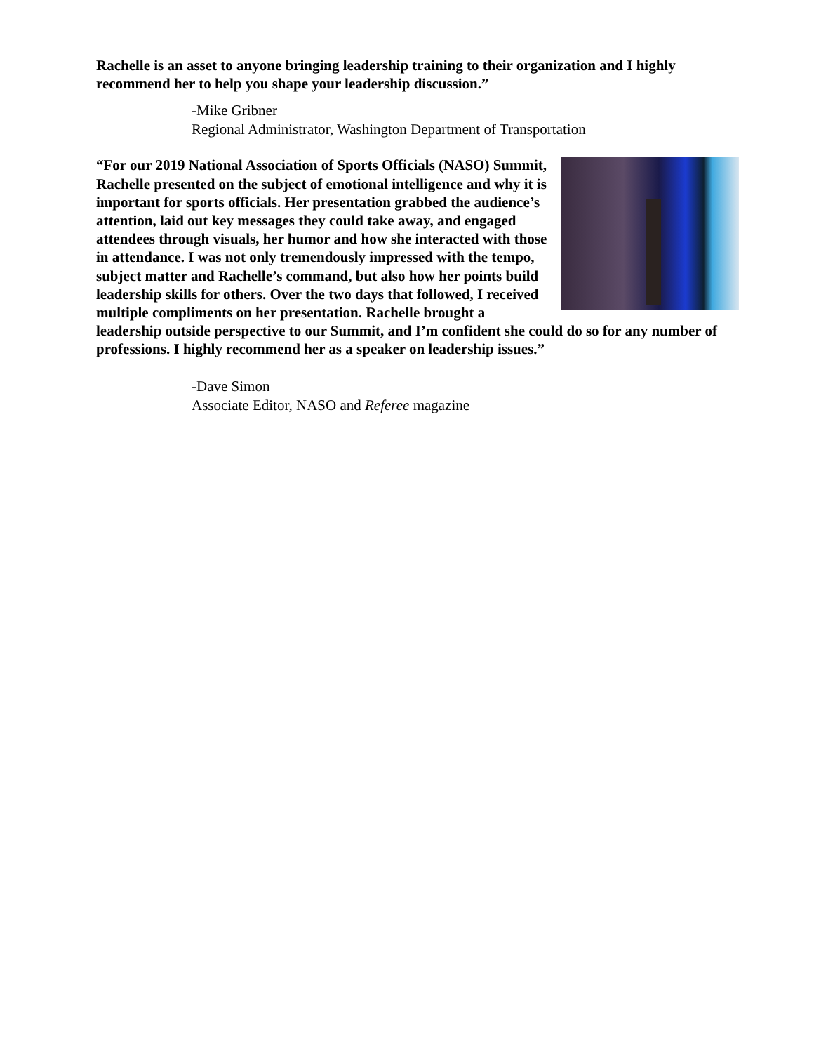Rachelle is an asset to anyone bringing leadership training to their organization and I highly recommend her to help you shape your leadership discussion.”
-Mike Gribner
Regional Administrator, Washington Department of Transportation
“For our 2019 National Association of Sports Officials (NASO) Summit, Rachelle presented on the subject of emotional intelligence and why it is important for sports officials. Her presentation grabbed the audience’s attention, laid out key messages they could take away, and engaged attendees through visuals, her humor and how she interacted with those in attendance. I was not only tremendously impressed with the tempo, subject matter and Rachelle’s command, but also how her points build leadership skills for others. Over the two days that followed, I received multiple compliments on her presentation. Rachelle brought a leadership outside perspective to our Summit, and I’m confident she could do so for any number of professions. I highly recommend her as a speaker on leadership issues.”
-Dave Simon
Associate Editor, NASO and Referee magazine